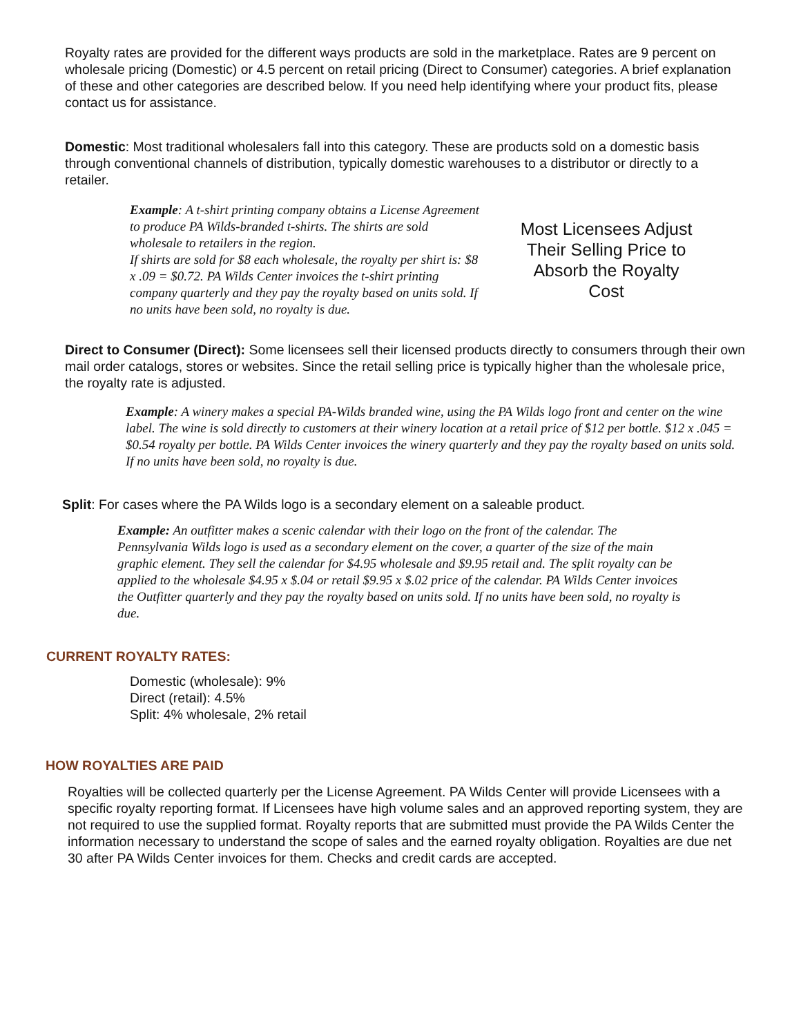Royalty rates are provided for the different ways products are sold in the marketplace. Rates are 9 percent on wholesale pricing (Domestic) or 4.5 percent on retail pricing (Direct to Consumer) categories. A brief explanation of these and other categories are described below. If you need help identifying where your product fits, please contact us for assistance.
Domestic: Most traditional wholesalers fall into this category. These are products sold on a domestic basis through conventional channels of distribution, typically domestic warehouses to a distributor or directly to a retailer.
Example: A t-shirt printing company obtains a License Agreement to produce PA Wilds-branded t-shirts. The shirts are sold wholesale to retailers in the region.
If shirts are sold for $8 each wholesale, the royalty per shirt is: $8 x .09 = $0.72. PA Wilds Center invoices the t-shirt printing company quarterly and they pay the royalty based on units sold. If no units have been sold, no royalty is due.
Most Licensees Adjust Their Selling Price to Absorb the Royalty Cost
Direct to Consumer (Direct): Some licensees sell their licensed products directly to consumers through their own mail order catalogs, stores or websites. Since the retail selling price is typically higher than the wholesale price, the royalty rate is adjusted.
Example: A winery makes a special PA-Wilds branded wine, using the PA Wilds logo front and center on the wine label. The wine is sold directly to customers at their winery location at a retail price of $12 per bottle. $12 x .045 = $0.54 royalty per bottle. PA Wilds Center invoices the winery quarterly and they pay the royalty based on units sold. If no units have been sold, no royalty is due.
Split: For cases where the PA Wilds logo is a secondary element on a saleable product.
Example: An outfitter makes a scenic calendar with their logo on the front of the calendar. The Pennsylvania Wilds logo is used as a secondary element on the cover, a quarter of the size of the main graphic element. They sell the calendar for $4.95 wholesale and $9.95 retail and. The split royalty can be applied to the wholesale $4.95 x $.04 or retail $9.95 x $.02 price of the calendar. PA Wilds Center invoices the Outfitter quarterly and they pay the royalty based on units sold. If no units have been sold, no royalty is due.
CURRENT ROYALTY RATES:
Domestic (wholesale): 9%
Direct (retail): 4.5%
Split: 4% wholesale, 2% retail
HOW ROYALTIES ARE PAID
Royalties will be collected quarterly per the License Agreement. PA Wilds Center will provide Licensees with a specific royalty reporting format. If Licensees have high volume sales and an approved reporting system, they are not required to use the supplied format. Royalty reports that are submitted must provide the PA Wilds Center the information necessary to understand the scope of sales and the earned royalty obligation. Royalties are due net 30 after PA Wilds Center invoices for them. Checks and credit cards are accepted.